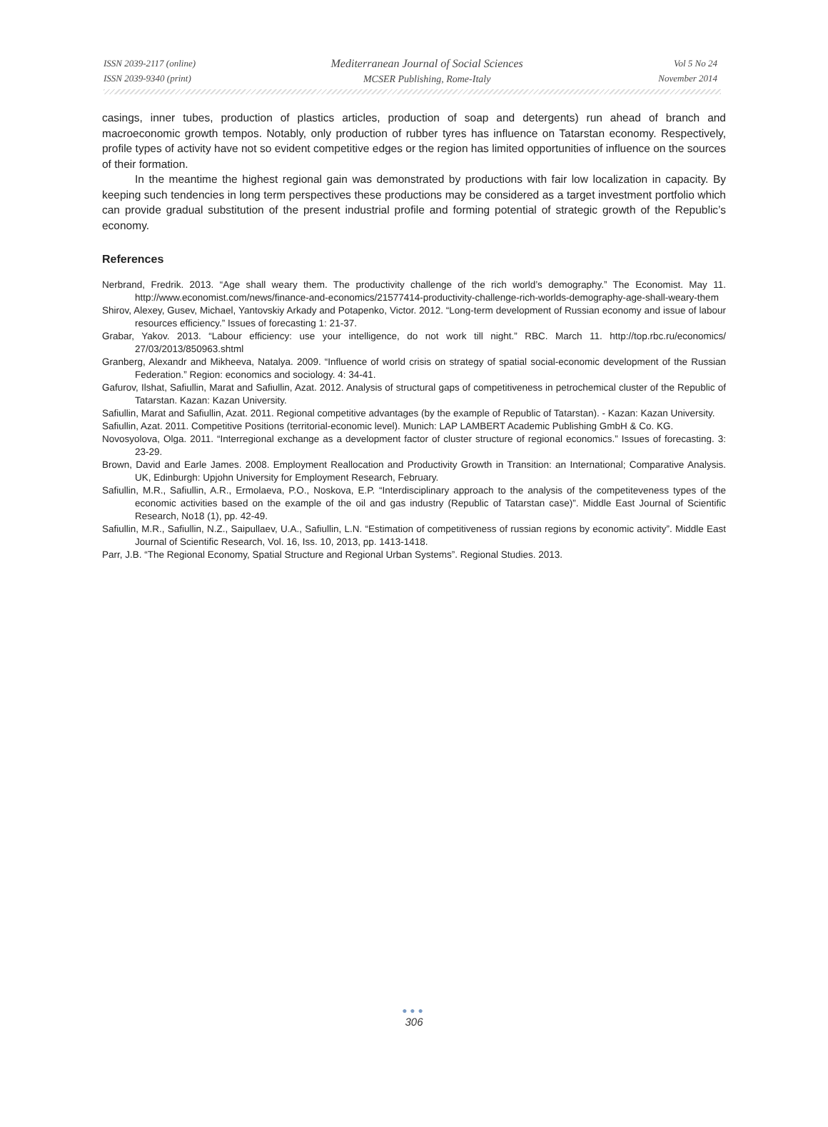ISSN 2039-2117 (online)
ISSN 2039-9340 (print)
Mediterranean Journal of Social Sciences
MCSER Publishing, Rome-Italy
Vol 5 No 24
November 2014
casings, inner tubes, production of plastics articles, production of soap and detergents) run ahead of branch and macroeconomic growth tempos. Notably, only production of rubber tyres has influence on Tatarstan economy. Respectively, profile types of activity have not so evident competitive edges or the region has limited opportunities of influence on the sources of their formation.
In the meantime the highest regional gain was demonstrated by productions with fair low localization in capacity. By keeping such tendencies in long term perspectives these productions may be considered as a target investment portfolio which can provide gradual substitution of the present industrial profile and forming potential of strategic growth of the Republic’s economy.
References
Nerbrand, Fredrik. 2013. “Age shall weary them. The productivity challenge of the rich world’s demography.” The Economist. May 11. http://www.economist.com/news/finance-and-economics/21577414-productivity-challenge-rich-worlds-demography-age-shall-weary-them
Shirov, Alexey, Gusev, Michael, Yantovskiy Arkady and Potapenko, Victor. 2012. “Long-term development of Russian economy and issue of labour resources efficiency.” Issues of forecasting 1: 21-37.
Grabar, Yakov. 2013. “Labour efficiency: use your intelligence, do not work till night.” RBC. March 11. http://top.rbc.ru/economics/ 27/03/2013/850963.shtml
Granberg, Alexandr and Mikheeva, Natalya. 2009. “Influence of world crisis on strategy of spatial social-economic development of the Russian Federation.” Region: economics and sociology. 4: 34-41.
Gafurov, Ilshat, Safiullin, Marat and Safiullin, Azat. 2012. Analysis of structural gaps of competitiveness in petrochemical cluster of the Republic of Tatarstan. Kazan: Kazan University.
Safiullin, Marat and Safiullin, Azat. 2011. Regional competitive advantages (by the example of Republic of Tatarstan). - Kazan: Kazan University.
Safiullin, Azat. 2011. Competitive Positions (territorial-economic level). Munich: LAP LAMBERT Academic Publishing GmbH & Co. KG.
Novosyolova, Olga. 2011. “Interregional exchange as a development factor of cluster structure of regional economics.” Issues of forecasting. 3: 23-29.
Brown, David and Earle James. 2008. Employment Reallocation and Productivity Growth in Transition: an International; Comparative Analysis. UK, Edinburgh: Upjohn University for Employment Research, February.
Safiullin, M.R., Safiullin, A.R., Ermolaeva, P.O., Noskova, E.P. “Interdisciplinary approach to the analysis of the competiteveness types of the economic activities based on the example of the oil and gas industry (Republic of Tatarstan case)”. Middle East Journal of Scientific Research, No18 (1), pp. 42-49.
Safiullin, M.R., Safiullin, N.Z., Saipullaev, U.A., Safiullin, L.N. “Estimation of competitiveness of russian regions by economic activity”. Middle East Journal of Scientific Research, Vol. 16, Iss. 10, 2013, pp. 1413-1418.
Parr, J.B. “The Regional Economy, Spatial Structure and Regional Urban Systems”. Regional Studies. 2013.
●●●
306